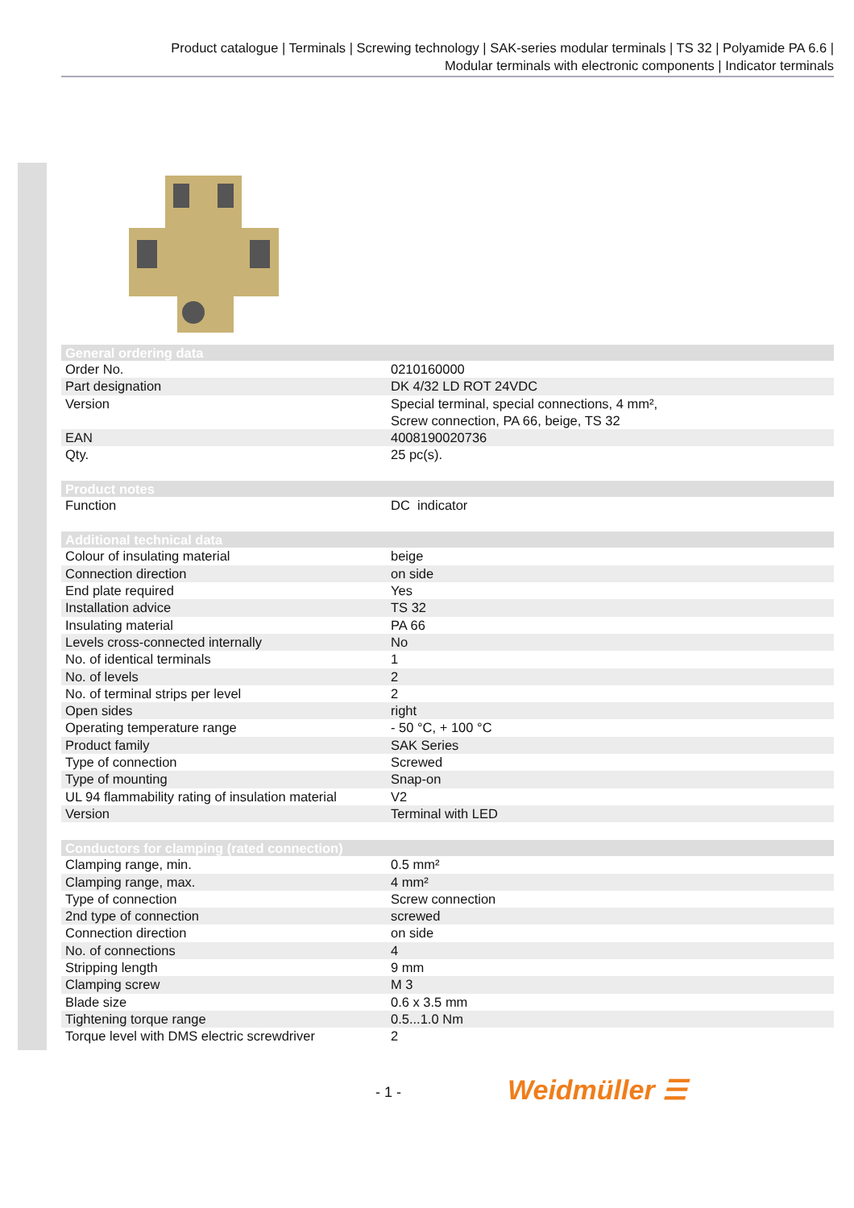Product catalogue | Terminals | Screwing technology | SAK-series modular terminals | TS 32 | Polyamide PA 6.6 |
Modular terminals with electronic components | Indicator terminals
| General ordering data | |
| --- | --- |
| Order No. | 0210160000 |
| Part designation | DK 4/32 LD ROT 24VDC |
| Version | Special terminal, special connections, 4 mm², Screw connection, PA 66, beige, TS 32 |
| EAN | 4008190020736 |
| Qty. | 25 pc(s). |
| Product notes | |
| Function | DC indicator |
| Additional technical data | |
| Colour of insulating material | beige |
| Connection direction | on side |
| End plate required | Yes |
| Installation advice | TS 32 |
| Insulating material | PA 66 |
| Levels cross-connected internally | No |
| No. of identical terminals | 1 |
| No. of levels | 2 |
| No. of terminal strips per level | 2 |
| Open sides | right |
| Operating temperature range | - 50 °C, + 100 °C |
| Product family | SAK Series |
| Type of connection | Screwed |
| Type of mounting | Snap-on |
| UL 94 flammability rating of insulation material | V2 |
| Version | Terminal with LED |
| Conductors for clamping (rated connection) | |
| Clamping range, min. | 0.5 mm² |
| Clamping range, max. | 4 mm² |
| Type of connection | Screw connection |
| 2nd type of connection | screwed |
| Connection direction | on side |
| No. of connections | 4 |
| Stripping length | 9 mm |
| Clamping screw | M 3 |
| Blade size | 0.6 x 3.5 mm |
| Tightening torque range | 0.5...1.0 Nm |
| Torque level with DMS electric screwdriver | 2 |
- 1 - Weidmüller ☰